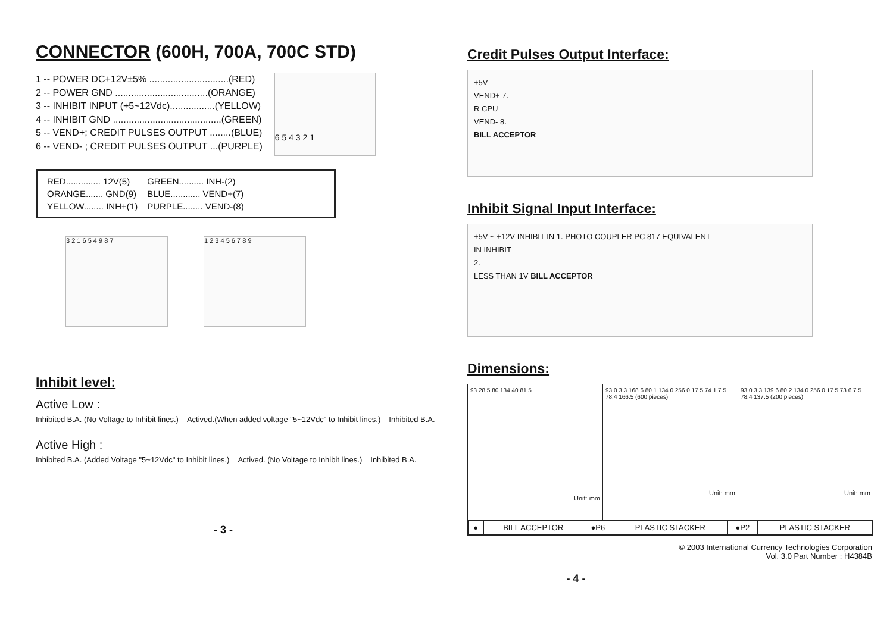CONNECTOR (600H, 700A, 700C STD)
1 -- POWER DC+12V±5% ..............................(RED)
2 -- POWER GND ...................................(ORANGE)
3 -- INHIBIT INPUT (+5~12Vdc).................(YELLOW)
4 -- INHIBIT GND .........................................(GREEN)
5 -- VEND+; CREDIT PULSES OUTPUT ........(BLUE)
6 -- VEND- ; CREDIT PULSES OUTPUT ...(PURPLE)
6 5 4 3 2 1
| RED.............. 12V(5) | GREEN.......... INH-(2) |
| ORANGE....... GND(9) | BLUE............ VEND+(7) |
| YELLOW........ INH+(1) | PURPLE........ VEND-(8) |
3 2 1 6 5 4 9 8 7 1 2 3 4 5 6 7 8 9
Inhibit level:
Active Low :
Inhibited B.A. (No Voltage to Inhibit lines.) Actived.(When added voltage "5~12Vdc" to Inhibit lines.) Inhibited B.A.
Active High :
Inhibited B.A. (Added Voltage "5~12Vdc" to Inhibit lines.) Actived. (No Voltage to Inhibit lines.) Inhibited B.A.
- 3 -
Credit Pulses Output Interface:
+5V
VEND+ 7.
R CPU
VEND- 8.
BILL ACCEPTOR
Inhibit Signal Input Interface:
+5V ~ +12V INHIBIT IN 1. PHOTO COUPLER PC 817 EQUIVALENT
IN INHIBIT
2.
LESS THAN 1V BILL ACCEPTOR
Dimensions:
93 28.5 80 134 40 81.5
Unit: mm
93.0 3.3 168.6 80.1 134.0 256.0 17.5 74.1 7.5 78.4 166.5 (600 pieces)
Unit: mm
93.0 3.3 139.6 80.2 134.0 256.0 17.5 73.6 7.5 78.4 137.5 (200 pieces)
Unit: mm
| ● | BILL ACCEPTOR | ●P6 | PLASTIC STACKER | ●P2 | PLASTIC STACKER |
© 2003 International Currency Technologies Corporation
Vol. 3.0 Part Number : H4384B
- 4 -